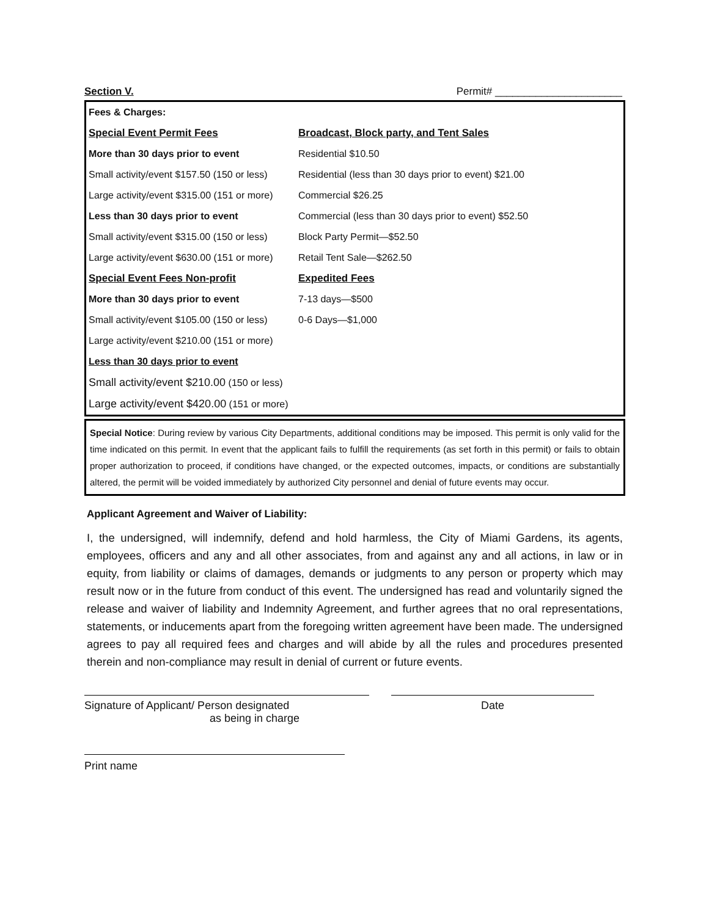Section V. Permit# ______________________
| Fees & Charges: | |
| Special Event Permit Fees | Broadcast, Block party, and Tent Sales |
| More than 30 days prior to event | Residential $10.50 |
| Small activity/event $157.50 (150 or less) | Residential (less than 30 days prior to event) $21.00 |
| Large activity/event $315.00 (151 or more) | Commercial $26.25 |
| Less than 30 days prior to event | Commercial (less than 30 days prior to event) $52.50 |
| Small activity/event $315.00 (150 or less) | Block Party Permit—$52.50 |
| Large activity/event $630.00 (151 or more) | Retail Tent Sale—$262.50 |
| Special Event Fees Non-profit | Expedited Fees |
| More than 30 days prior to event | 7-13 days—$500 |
| Small activity/event $105.00 (150 or less) | 0-6 Days—$1,000 |
| Large activity/event $210.00 (151 or more) | |
| Less than 30 days prior to event | |
| Small activity/event $210.00 (150 or less) | |
| Large activity/event $420.00 (151 or more) | |
Special Notice: During review by various City Departments, additional conditions may be imposed. This permit is only valid for the time indicated on this permit. In event that the applicant fails to fulfill the requirements (as set forth in this permit) or fails to obtain proper authorization to proceed, if conditions have changed, or the expected outcomes, impacts, or conditions are substantially altered, the permit will be voided immediately by authorized City personnel and denial of future events may occur.
Applicant Agreement and Waiver of Liability:
I, the undersigned, will indemnify, defend and hold harmless, the City of Miami Gardens, its agents, employees, officers and any and all other associates, from and against any and all actions, in law or in equity, from liability or claims of damages, demands or judgments to any person or property which may result now or in the future from conduct of this event. The undersigned has read and voluntarily signed the release and waiver of liability and Indemnity Agreement, and further agrees that no oral representations, statements, or inducements apart from the foregoing written agreement have been made. The undersigned agrees to pay all required fees and charges and will abide by all the rules and procedures presented therein and non-compliance may result in denial of current or future events.
Signature of Applicant/ Person designated
as being in charge
Date
Print name